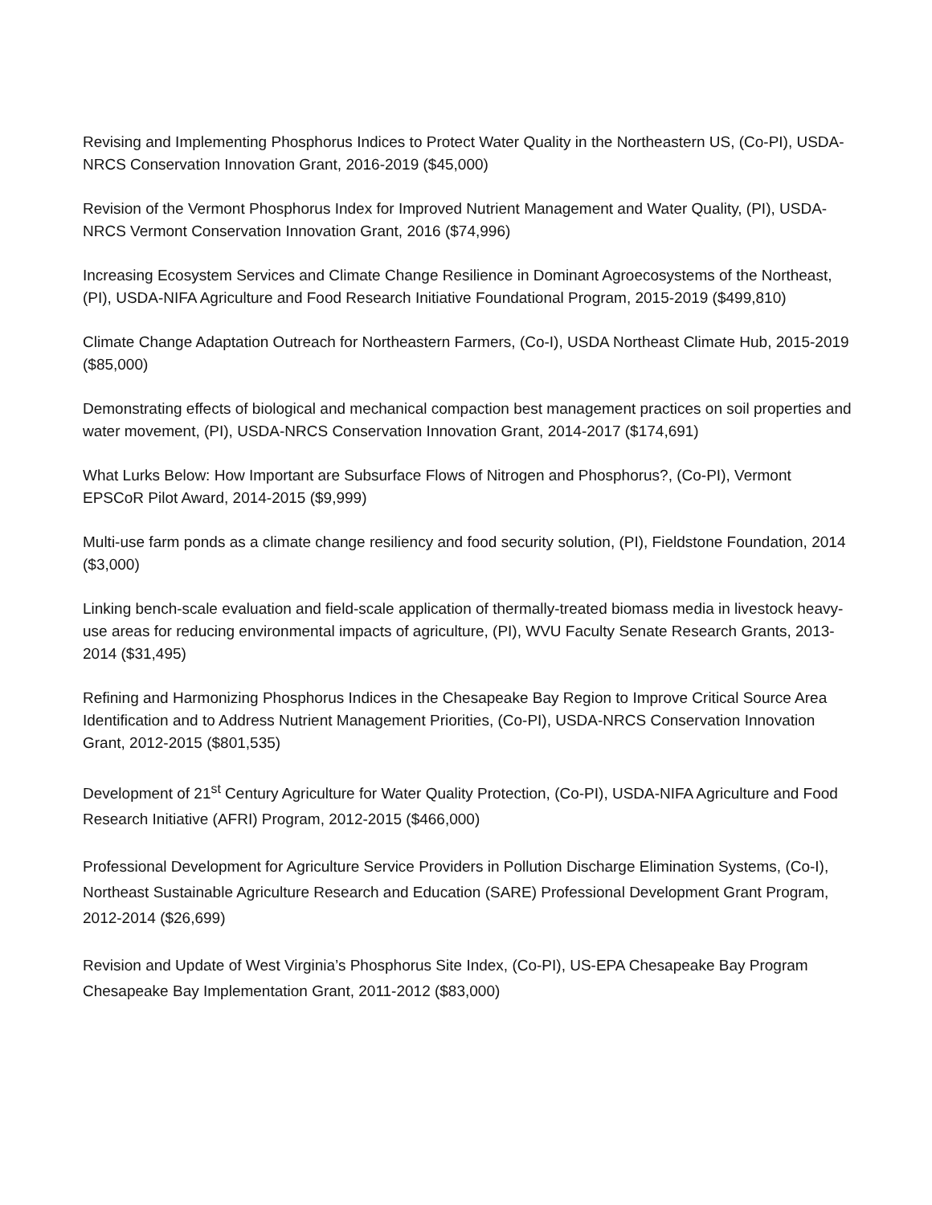Revising and Implementing Phosphorus Indices to Protect Water Quality in the Northeastern US, (Co-PI), USDA-NRCS Conservation Innovation Grant, 2016-2019 ($45,000)
Revision of the Vermont Phosphorus Index for Improved Nutrient Management and Water Quality, (PI), USDA-NRCS Vermont Conservation Innovation Grant, 2016 ($74,996)
Increasing Ecosystem Services and Climate Change Resilience in Dominant Agroecosystems of the Northeast, (PI), USDA-NIFA Agriculture and Food Research Initiative Foundational Program, 2015-2019 ($499,810)
Climate Change Adaptation Outreach for Northeastern Farmers, (Co-I), USDA Northeast Climate Hub, 2015-2019 ($85,000)
Demonstrating effects of biological and mechanical compaction best management practices on soil properties and water movement, (PI), USDA-NRCS Conservation Innovation Grant, 2014-2017 ($174,691)
What Lurks Below: How Important are Subsurface Flows of Nitrogen and Phosphorus?, (Co-PI), Vermont EPSCoR Pilot Award, 2014-2015 ($9,999)
Multi-use farm ponds as a climate change resiliency and food security solution, (PI), Fieldstone Foundation, 2014 ($3,000)
Linking bench-scale evaluation and field-scale application of thermally-treated biomass media in livestock heavy-use areas for reducing environmental impacts of agriculture, (PI), WVU Faculty Senate Research Grants, 2013-2014 ($31,495)
Refining and Harmonizing Phosphorus Indices in the Chesapeake Bay Region to Improve Critical Source Area Identification and to Address Nutrient Management Priorities, (Co-PI), USDA-NRCS Conservation Innovation Grant, 2012-2015 ($801,535)
Development of 21<sup>st</sup> Century Agriculture for Water Quality Protection, (Co-PI), USDA-NIFA Agriculture and Food Research Initiative (AFRI) Program, 2012-2015 ($466,000)
Professional Development for Agriculture Service Providers in Pollution Discharge Elimination Systems, (Co-I), Northeast Sustainable Agriculture Research and Education (SARE) Professional Development Grant Program, 2012-2014 ($26,699)
Revision and Update of West Virginia’s Phosphorus Site Index, (Co-PI), US-EPA Chesapeake Bay Program Chesapeake Bay Implementation Grant, 2011-2012 ($83,000)